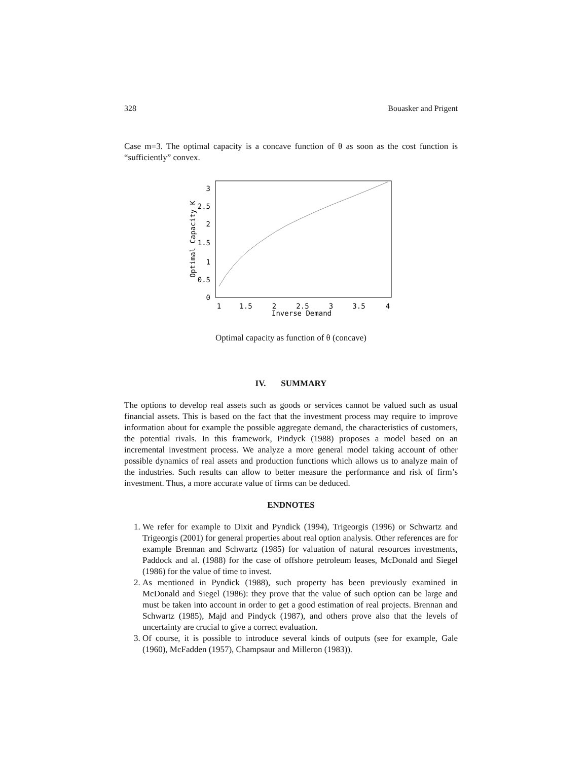328 Bouasker and Prigent
Case m=3. The optimal capacity is a concave function of θ as soon as the cost function is “sufficiently” convex.
3
2.5
2
1.5
1
0.5
0
1
1.5
2
2.5
3
3.5
4
Inverse Demand
Optimal Capacity K
Optimal capacity as function of θ (concave)
IV. SUMMARY
The options to develop real assets such as goods or services cannot be valued such as usual financial assets. This is based on the fact that the investment process may require to improve information about for example the possible aggregate demand, the characteristics of customers, the potential rivals. In this framework, Pindyck (1988) proposes a model based on an incremental investment process. We analyze a more general model taking account of other possible dynamics of real assets and production functions which allows us to analyze main of the industries. Such results can allow to better measure the performance and risk of firm’s investment. Thus, a more accurate value of firms can be deduced.
ENDNOTES
1. We refer for example to Dixit and Pyndick (1994), Trigeorgis (1996) or Schwartz and Trigeorgis (2001) for general properties about real option analysis. Other references are for example Brennan and Schwartz (1985) for valuation of natural resources investments, Paddock and al. (1988) for the case of offshore petroleum leases, McDonald and Siegel (1986) for the value of time to invest.
2. As mentioned in Pyndick (1988), such property has been previously examined in McDonald and Siegel (1986): they prove that the value of such option can be large and must be taken into account in order to get a good estimation of real projects. Brennan and Schwartz (1985), Majd and Pindyck (1987), and others prove also that the levels of uncertainty are crucial to give a correct evaluation.
3. Of course, it is possible to introduce several kinds of outputs (see for example, Gale (1960), McFadden (1957), Champsaur and Milleron (1983)).